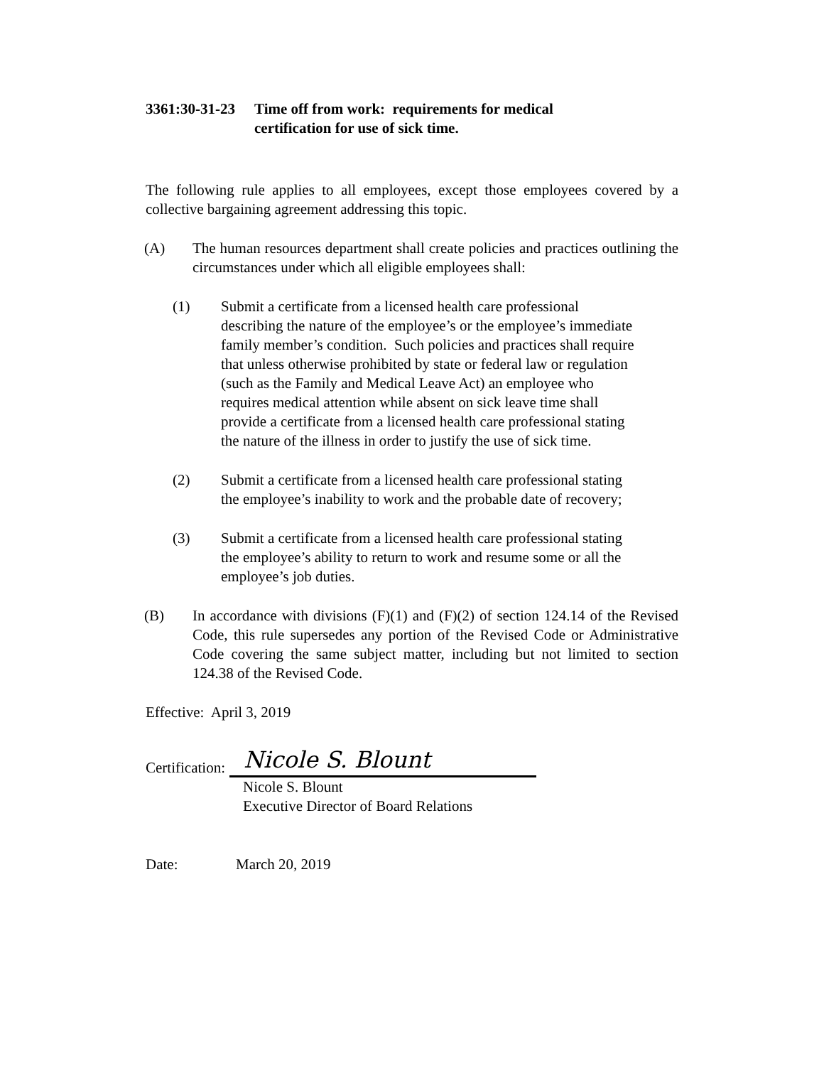3361:30-31-23 Time off from work: requirements for medical
certification for use of sick time.
The following rule applies to all employees, except those employees covered by a collective bargaining agreement addressing this topic.
(A) The human resources department shall create policies and practices outlining the circumstances under which all eligible employees shall:
(1) Submit a certificate from a licensed health care professional describing the nature of the employee’s or the employee’s immediate family member’s condition. Such policies and practices shall require that unless otherwise prohibited by state or federal law or regulation (such as the Family and Medical Leave Act) an employee who requires medical attention while absent on sick leave time shall provide a certificate from a licensed health care professional stating the nature of the illness in order to justify the use of sick time.
(2) Submit a certificate from a licensed health care professional stating the employee’s inability to work and the probable date of recovery;
(3) Submit a certificate from a licensed health care professional stating the employee’s ability to return to work and resume some or all the employee’s job duties.
(B) In accordance with divisions (F)(1) and (F)(2) of section 124.14 of the Revised Code, this rule supersedes any portion of the Revised Code or Administrative Code covering the same subject matter, including but not limited to section 124.38 of the Revised Code.
Effective: April 3, 2019
Certification:
Nicole S. Blount
Nicole S. Blount
Executive Director of Board Relations
Date: March 20, 2019